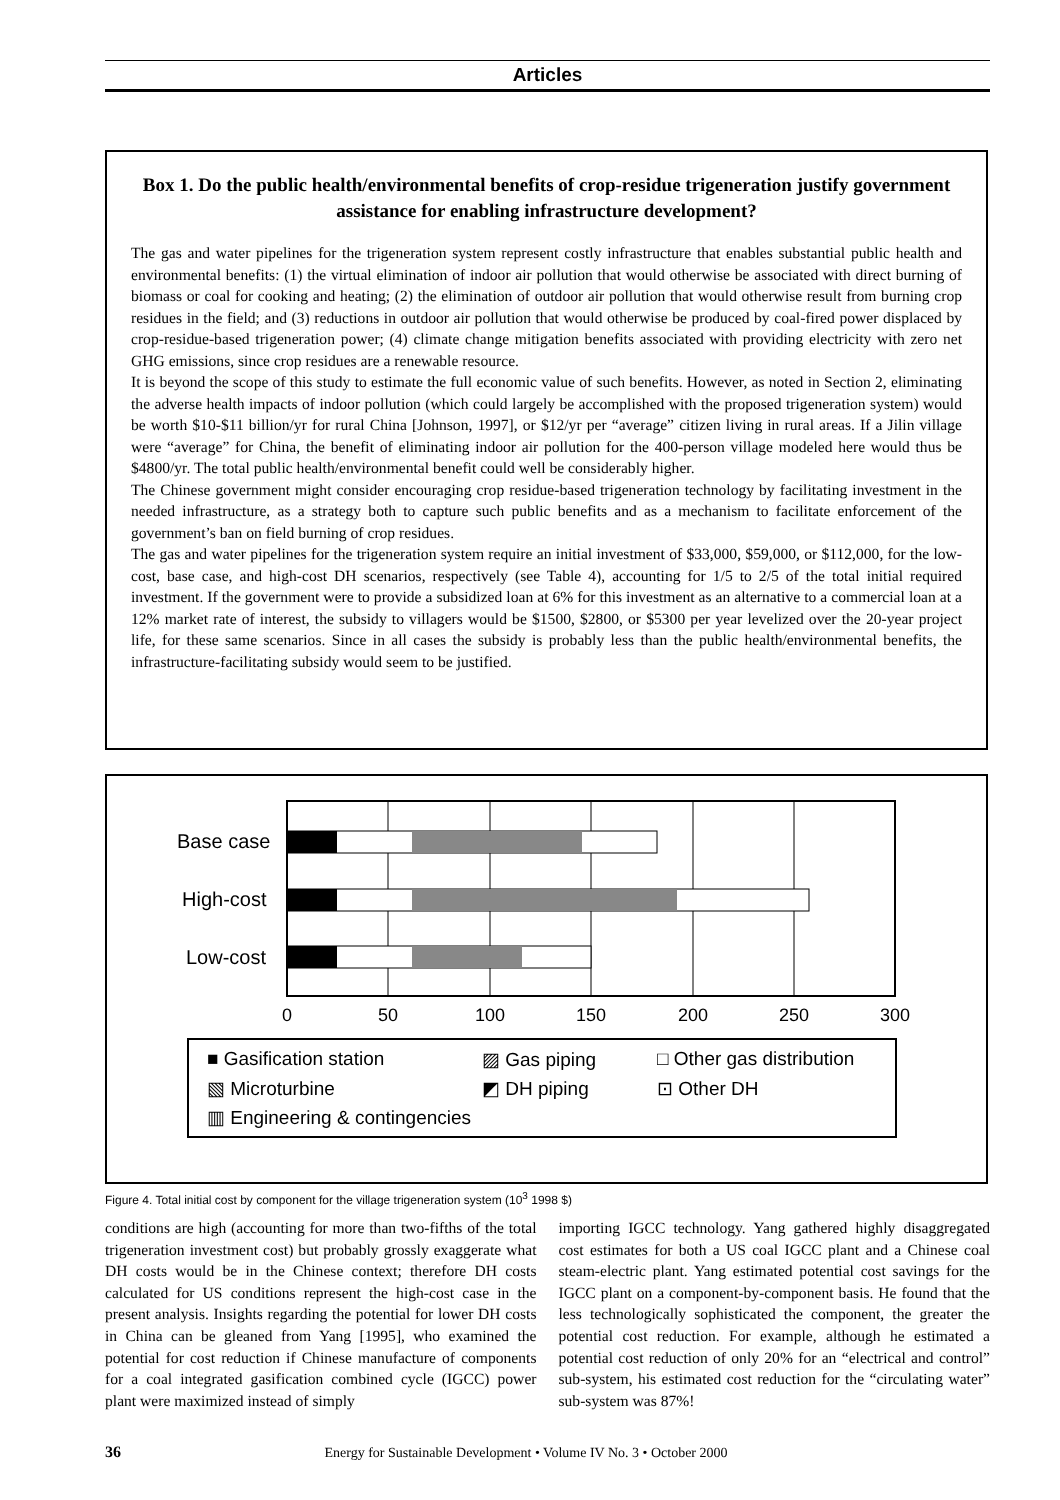Articles
Box 1. Do the public health/environmental benefits of crop-residue trigeneration justify government assistance for enabling infrastructure development?
The gas and water pipelines for the trigeneration system represent costly infrastructure that enables substantial public health and environmental benefits: (1) the virtual elimination of indoor air pollution that would otherwise be associated with direct burning of biomass or coal for cooking and heating; (2) the elimination of outdoor air pollution that would otherwise result from burning crop residues in the field; and (3) reductions in outdoor air pollution that would otherwise be produced by coal-fired power displaced by crop-residue-based trigeneration power; (4) climate change mitigation benefits associated with providing electricity with zero net GHG emissions, since crop residues are a renewable resource.
It is beyond the scope of this study to estimate the full economic value of such benefits. However, as noted in Section 2, eliminating the adverse health impacts of indoor pollution (which could largely be accomplished with the proposed trigeneration system) would be worth $10-$11 billion/yr for rural China [Johnson, 1997], or $12/yr per “average” citizen living in rural areas. If a Jilin village were “average” for China, the benefit of eliminating indoor air pollution for the 400-person village modeled here would thus be $4800/yr. The total public health/environmental benefit could well be considerably higher.
The Chinese government might consider encouraging crop residue-based trigeneration technology by facilitating investment in the needed infrastructure, as a strategy both to capture such public benefits and as a mechanism to facilitate enforcement of the government’s ban on field burning of crop residues.
The gas and water pipelines for the trigeneration system require an initial investment of $33,000, $59,000, or $112,000, for the low-cost, base case, and high-cost DH scenarios, respectively (see Table 4), accounting for 1/5 to 2/5 of the total initial required investment. If the government were to provide a subsidized loan at 6% for this investment as an alternative to a commercial loan at a 12% market rate of interest, the subsidy to villagers would be $1500, $2800, or $5300 per year levelized over the 20-year project life, for these same scenarios. Since in all cases the subsidy is probably less than the public health/environmental benefits, the infrastructure-facilitating subsidy would seem to be justified.
Base case
High-cost
Low-cost
0
50
100
150
200
250
300
■ Gasification station
▨ Gas piping
□ Other gas distribution
▧ Microturbine
◩ DH piping
⊡ Other DH
▥ Engineering & contingencies
Figure 4. Total initial cost by component for the village trigeneration system (10<sup>3</sup> 1998 $)
conditions are high (accounting for more than two-fifths of the total trigeneration investment cost) but probably grossly exaggerate what DH costs would be in the Chinese context; therefore DH costs calculated for US conditions represent the high-cost case in the present analysis. Insights regarding the potential for lower DH costs in China can be gleaned from Yang [1995], who examined the potential for cost reduction if Chinese manufacture of components for a coal integrated gasification combined cycle (IGCC) power plant were maximized instead of simply
importing IGCC technology. Yang gathered highly disaggregated cost estimates for both a US coal IGCC plant and a Chinese coal steam-electric plant. Yang estimated potential cost savings for the IGCC plant on a component-by-component basis. He found that the less technologically sophisticated the component, the greater the potential cost reduction. For example, although he estimated a potential cost reduction of only 20% for an “electrical and control” sub-system, his estimated cost reduction for the “circulating water” sub-system was 87%!
36 Energy for Sustainable Development • Volume IV No. 3 • October 2000